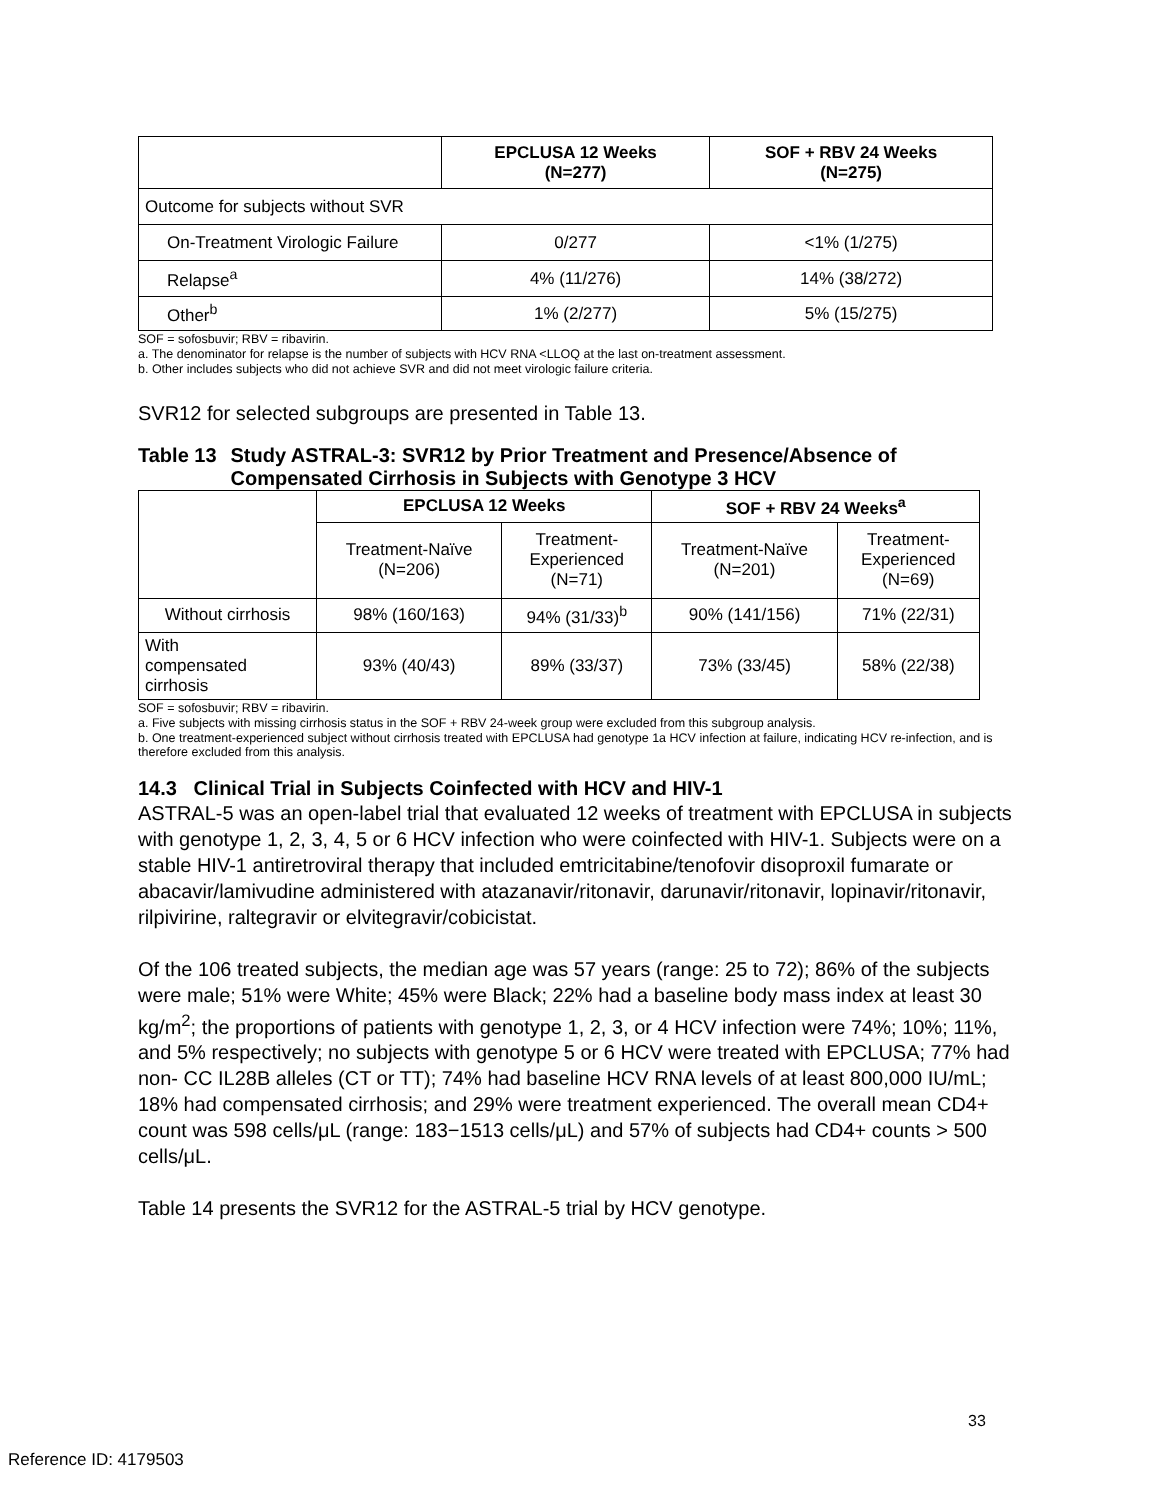| | EPCLUSA 12 Weeks (N=277) | SOF + RBV 24 Weeks (N=275) |
| --- | --- | --- |
| Outcome for subjects without SVR | | |
| On-Treatment Virologic Failure | 0/277 | <1% (1/275) |
| Relapse<sup>a</sup> | 4% (11/276) | 14% (38/272) |
| Other<sup>b</sup> | 1% (2/277) | 5% (15/275) |
SOF = sofosbuvir; RBV = ribavirin.
a. The denominator for relapse is the number of subjects with HCV RNA <LLOQ at the last on-treatment assessment.
b. Other includes subjects who did not achieve SVR and did not meet virologic failure criteria.
SVR12 for selected subgroups are presented in Table 13.
Table 13 Study ASTRAL-3: SVR12 by Prior Treatment and Presence/Absence of Compensated Cirrhosis in Subjects with Genotype 3 HCV
| | EPCLUSA 12 Weeks | | SOF + RBV 24 Weeks<sup>a</sup> | |
| --- | --- | --- | --- | --- |
| | Treatment-Naïve (N=206) | Treatment- Experienced (N=71) | Treatment-Naïve (N=201) | Treatment- Experienced (N=69) |
| Without cirrhosis | 98% (160/163) | 94% (31/33)<sup>b</sup> | 90% (141/156) | 71% (22/31) |
| With compensated cirrhosis | 93% (40/43) | 89% (33/37) | 73% (33/45) | 58% (22/38) |
SOF = sofosbuvir; RBV = ribavirin.
a. Five subjects with missing cirrhosis status in the SOF + RBV 24-week group were excluded from this subgroup analysis.
b. One treatment-experienced subject without cirrhosis treated with EPCLUSA had genotype 1a HCV infection at failure, indicating HCV re-infection, and is therefore excluded from this analysis.
14.3 Clinical Trial in Subjects Coinfected with HCV and HIV-1
ASTRAL-5 was an open-label trial that evaluated 12 weeks of treatment with EPCLUSA in subjects with genotype 1, 2, 3, 4, 5 or 6 HCV infection who were coinfected with HIV-1. Subjects were on a stable HIV-1 antiretroviral therapy that included emtricitabine/tenofovir disoproxil fumarate or abacavir/lamivudine administered with atazanavir/ritonavir, darunavir/ritonavir, lopinavir/ritonavir, rilpivirine, raltegravir or elvitegravir/cobicistat.
Of the 106 treated subjects, the median age was 57 years (range: 25 to 72); 86% of the subjects were male; 51% were White; 45% were Black; 22% had a baseline body mass index at least 30 kg/m<sup>2</sup>; the proportions of patients with genotype 1, 2, 3, or 4 HCV infection were 74%; 10%; 11%, and 5% respectively; no subjects with genotype 5 or 6 HCV were treated with EPCLUSA; 77% had non- CC IL28B alleles (CT or TT); 74% had baseline HCV RNA levels of at least 800,000 IU/mL; 18% had compensated cirrhosis; and 29% were treatment experienced. The overall mean CD4+ count was 598 cells/μL (range: 183−1513 cells/μL) and 57% of subjects had CD4+ counts > 500 cells/μL.
Table 14 presents the SVR12 for the ASTRAL-5 trial by HCV genotype.
33
Reference ID: 4179503